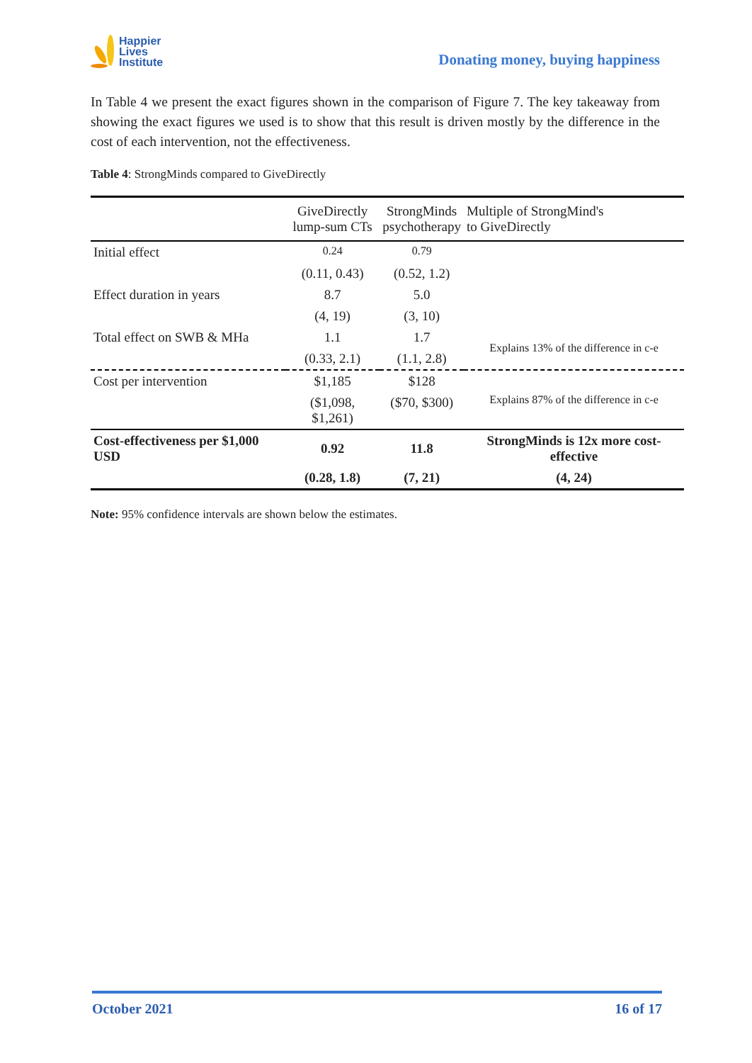Happier
Lives
Institute
Donating money, buying happiness
In Table 4 we present the exact figures shown in the comparison of Figure 7. The key takeaway from showing the exact figures we used is to show that this result is driven mostly by the difference in the cost of each intervention, not the effectiveness.
Table 4: StrongMinds compared to GiveDirectly
| | GiveDirectly lump-sum CTs | StrongMinds psychotherapy | Multiple of StrongMind's to GiveDirectly |
| --- | --- | --- | --- |
| Initial effect | 0.24 | 0.79 | |
| | (0.11, 0.43) | (0.52, 1.2) | |
| Effect duration in years | 8.7 | 5.0 | |
| | (4, 19) | (3, 10) | |
| Total effect on SWB & MHa | 1.1 | 1.7 | Explains 13% of the difference in c-e |
| | (0.33, 2.1) | (1.1, 2.8) | |
| Cost per intervention | $1,185 | $128 | Explains 87% of the difference in c-e |
| | ($1,098, $1,261) | ($70, $300) | |
| Cost-effectiveness per $1,000 USD | 0.92 | 11.8 | StrongMinds is 12x more cost-effective |
| | (0.28, 1.8) | (7, 21) | (4, 24) |
Note: 95% confidence intervals are shown below the estimates.
October 2021 16 of 17